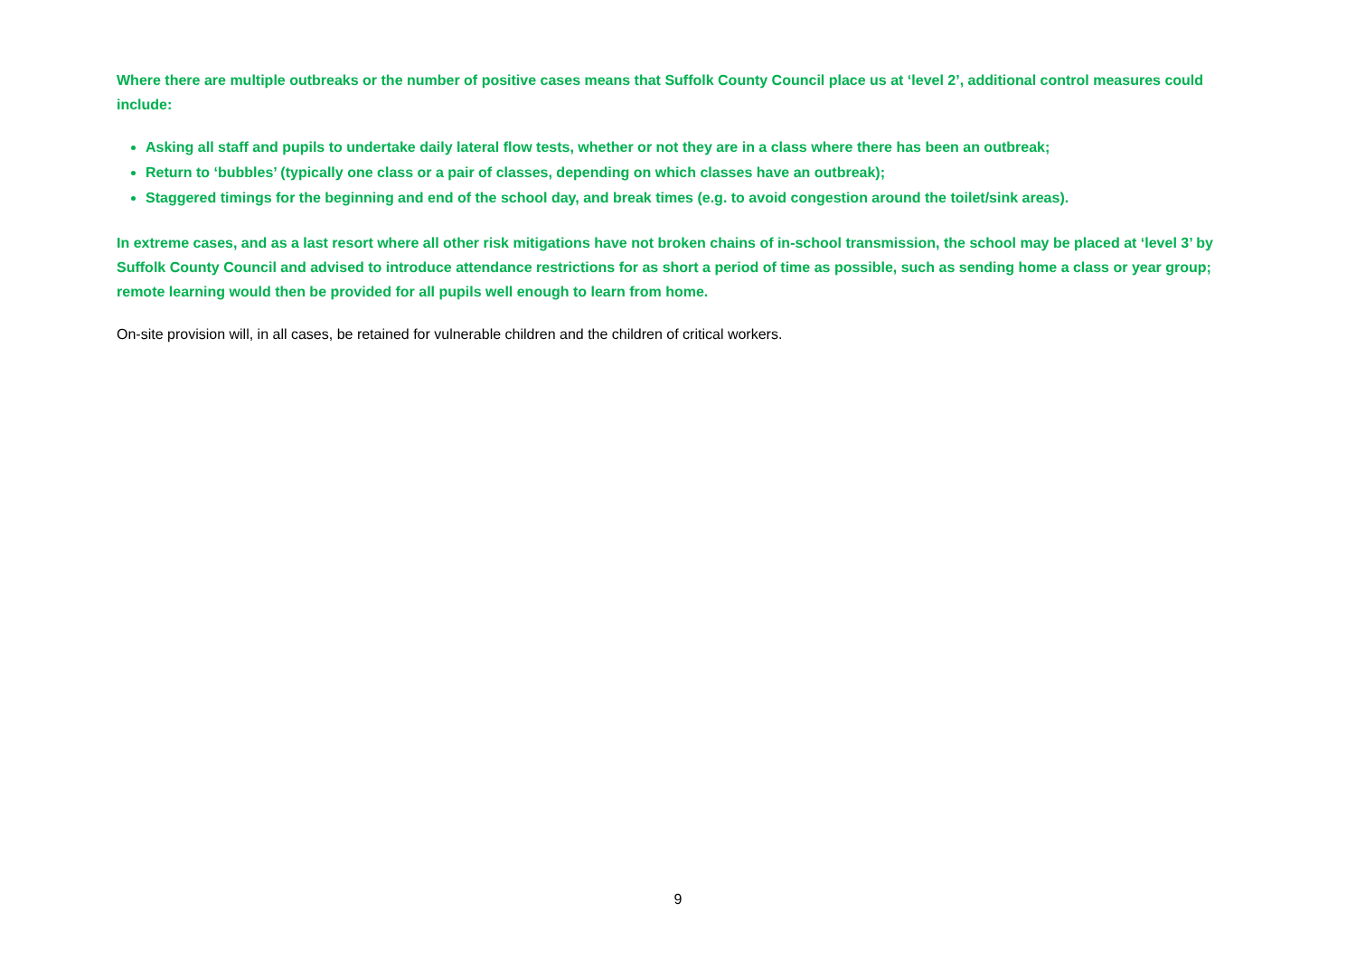Where there are multiple outbreaks or the number of positive cases means that Suffolk County Council place us at ‘level 2’, additional control measures could include:
Asking all staff and pupils to undertake daily lateral flow tests, whether or not they are in a class where there has been an outbreak;
Return to ‘bubbles’ (typically one class or a pair of classes, depending on which classes have an outbreak);
Staggered timings for the beginning and end of the school day, and break times (e.g. to avoid congestion around the toilet/sink areas).
In extreme cases, and as a last resort where all other risk mitigations have not broken chains of in-school transmission, the school may be placed at ‘level 3’ by Suffolk County Council and advised to introduce attendance restrictions for as short a period of time as possible, such as sending home a class or year group; remote learning would then be provided for all pupils well enough to learn from home.
On-site provision will, in all cases, be retained for vulnerable children and the children of critical workers.
9